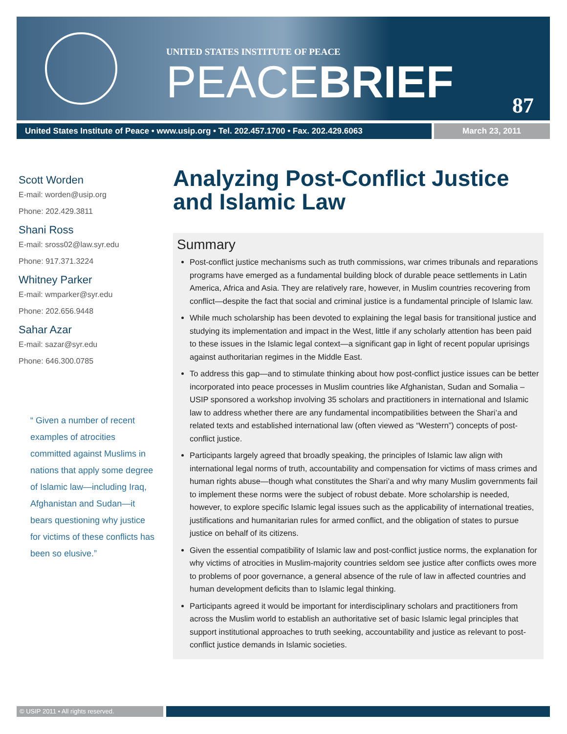UNITED STATES INSTITUTE OF PEACE
PEACEBRIEF
87
United States Institute of Peace • www.usip.org • Tel. 202.457.1700 • Fax. 202.429.6063
March 23, 2011
Scott Worden
E-mail: worden@usip.org
Phone: 202.429.3811
Shani Ross
E-mail: sross02@law.syr.edu
Phone: 917.371.3224
Whitney Parker
E-mail: wmparker@syr.edu
Phone: 202.656.9448
Sahar Azar
E-mail: sazar@syr.edu
Phone: 646.300.0785
“ Given a number of recent examples of atrocities committed against Muslims in nations that apply some degree of Islamic law—including Iraq, Afghanistan and Sudan—it bears questioning why justice for victims of these conflicts has been so elusive.”
Analyzing Post-Conflict Justice and Islamic Law
Summary
Post-conflict justice mechanisms such as truth commissions, war crimes tribunals and reparations programs have emerged as a fundamental building block of durable peace settlements in Latin America, Africa and Asia. They are relatively rare, however, in Muslim countries recovering from conflict—despite the fact that social and criminal justice is a fundamental principle of Islamic law.
While much scholarship has been devoted to explaining the legal basis for transitional justice and studying its implementation and impact in the West, little if any scholarly attention has been paid to these issues in the Islamic legal context—a significant gap in light of recent popular uprisings against authoritarian regimes in the Middle East.
To address this gap—and to stimulate thinking about how post-conflict justice issues can be better incorporated into peace processes in Muslim countries like Afghanistan, Sudan and Somalia – USIP sponsored a workshop involving 35 scholars and practitioners in international and Islamic law to address whether there are any fundamental incompatibilities between the Shari’a and related texts and established international law (often viewed as “Western”) concepts of post-conflict justice.
Participants largely agreed that broadly speaking, the principles of Islamic law align with international legal norms of truth, accountability and compensation for victims of mass crimes and human rights abuse—though what constitutes the Shari’a and why many Muslim governments fail to implement these norms were the subject of robust debate. More scholarship is needed, however, to explore specific Islamic legal issues such as the applicability of international treaties, justifications and humanitarian rules for armed conflict, and the obligation of states to pursue justice on behalf of its citizens.
Given the essential compatibility of Islamic law and post-conflict justice norms, the explanation for why victims of atrocities in Muslim-majority countries seldom see justice after conflicts owes more to problems of poor governance, a general absence of the rule of law in affected countries and human development deficits than to Islamic legal thinking.
Participants agreed it would be important for interdisciplinary scholars and practitioners from across the Muslim world to establish an authoritative set of basic Islamic legal principles that support institutional approaches to truth seeking, accountability and justice as relevant to post-conflict justice demands in Islamic societies.
© USIP 2011 • All rights reserved.